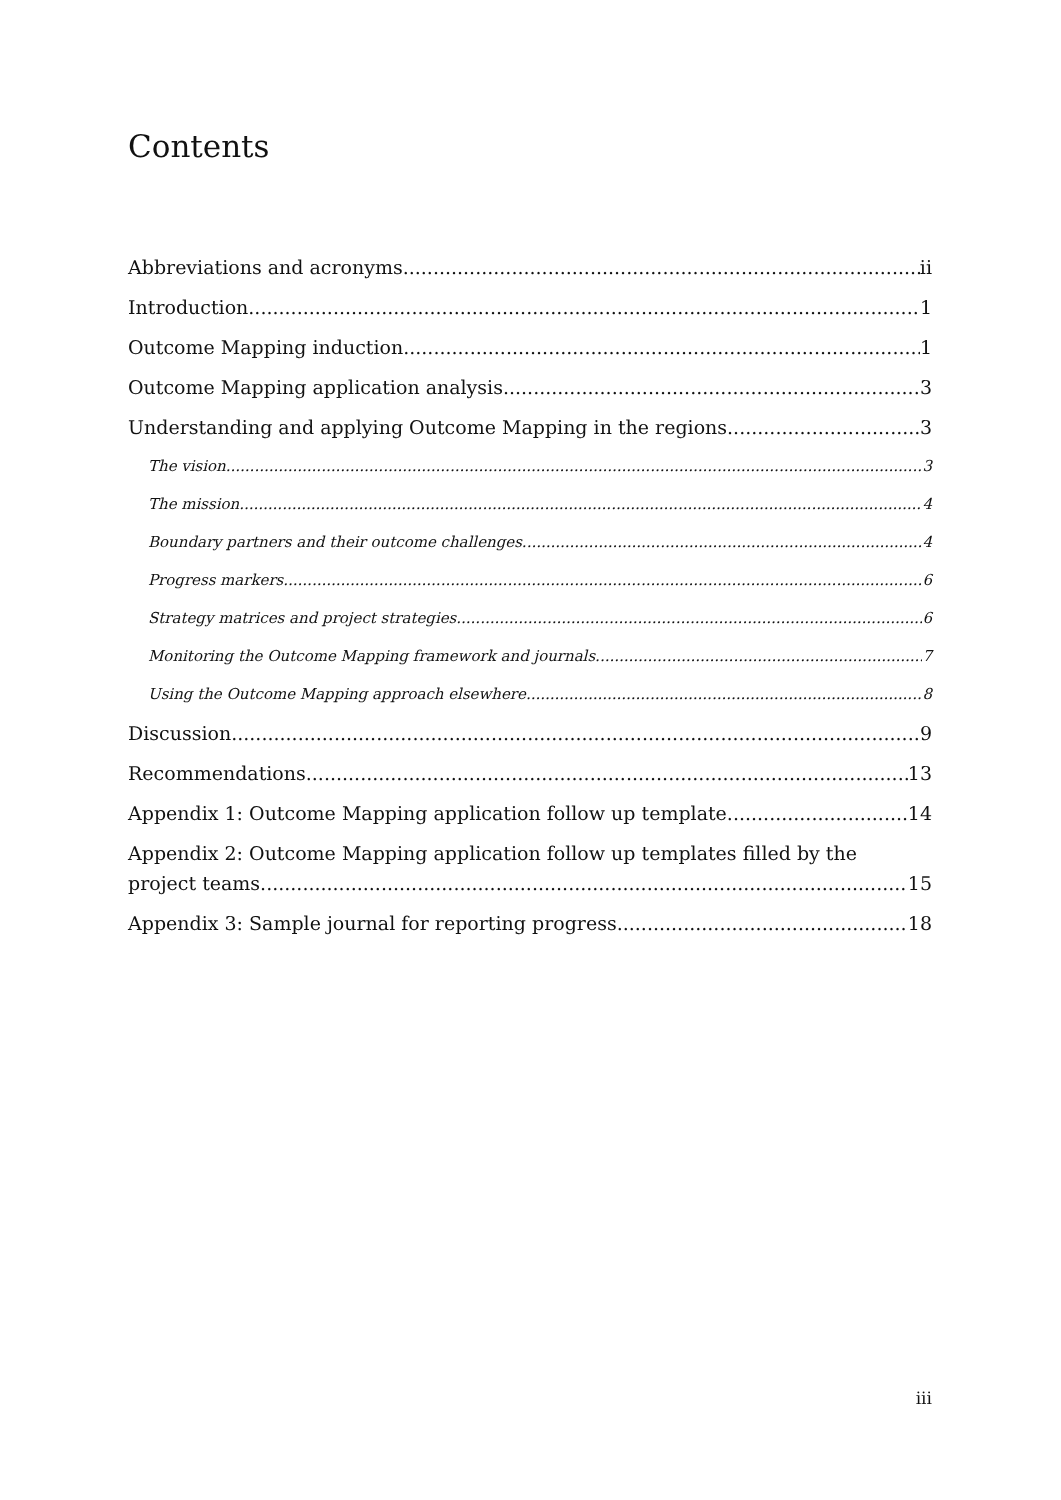Contents
Abbreviations and acronyms ii
Introduction 1
Outcome Mapping induction 1
Outcome Mapping application analysis 3
Understanding and applying Outcome Mapping in the regions 3
The vision 3
The mission 4
Boundary partners and their outcome challenges 4
Progress markers 6
Strategy matrices and project strategies 6
Monitoring the Outcome Mapping framework and journals 7
Using the Outcome Mapping approach elsewhere 8
Discussion 9
Recommendations 13
Appendix 1: Outcome Mapping application follow up template 14
Appendix 2: Outcome Mapping application follow up templates filled by the
project teams 15
Appendix 3: Sample journal for reporting progress 18
iii